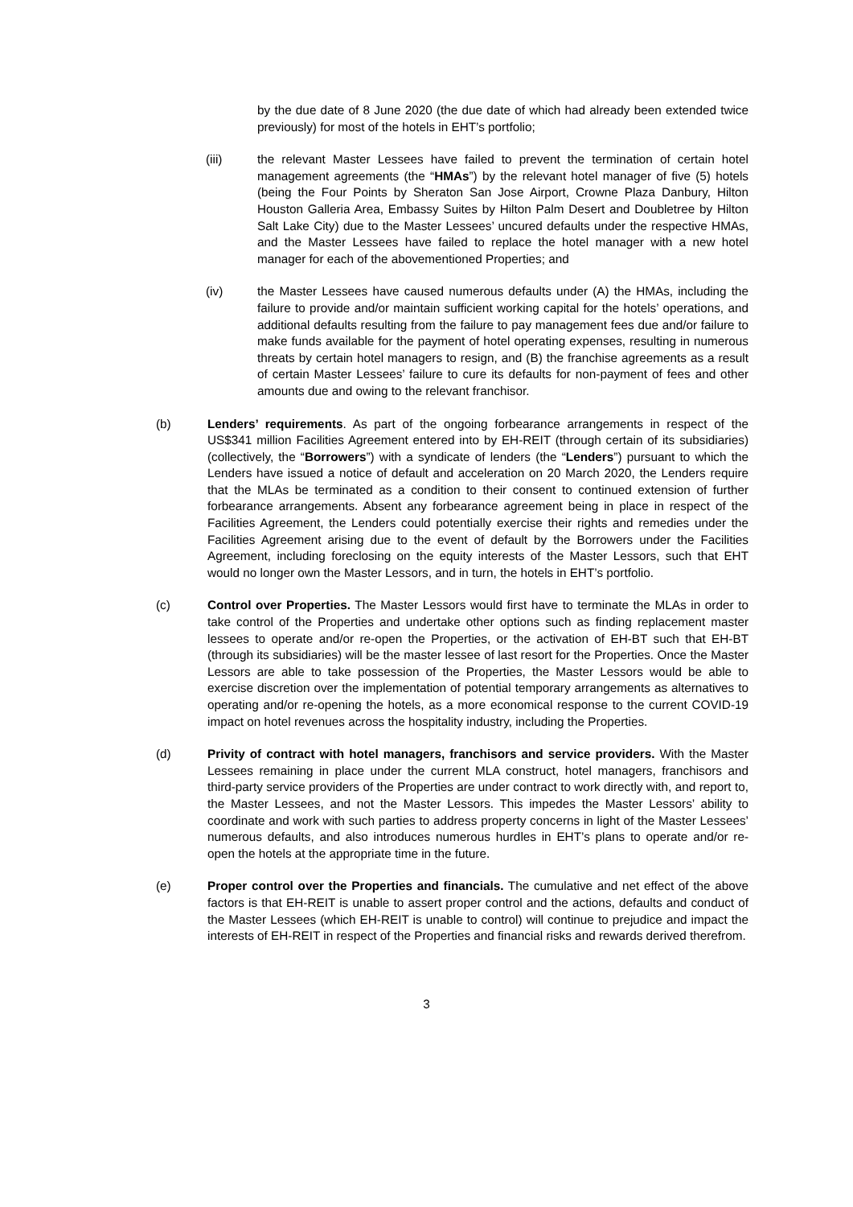by the due date of 8 June 2020 (the due date of which had already been extended twice previously) for most of the hotels in EHT’s portfolio;
(iii) the relevant Master Lessees have failed to prevent the termination of certain hotel management agreements (the “HMAs”) by the relevant hotel manager of five (5) hotels (being the Four Points by Sheraton San Jose Airport, Crowne Plaza Danbury, Hilton Houston Galleria Area, Embassy Suites by Hilton Palm Desert and Doubletree by Hilton Salt Lake City) due to the Master Lessees’ uncured defaults under the respective HMAs, and the Master Lessees have failed to replace the hotel manager with a new hotel manager for each of the abovementioned Properties; and
(iv) the Master Lessees have caused numerous defaults under (A) the HMAs, including the failure to provide and/or maintain sufficient working capital for the hotels’ operations, and additional defaults resulting from the failure to pay management fees due and/or failure to make funds available for the payment of hotel operating expenses, resulting in numerous threats by certain hotel managers to resign, and (B) the franchise agreements as a result of certain Master Lessees’ failure to cure its defaults for non-payment of fees and other amounts due and owing to the relevant franchisor.
(b) Lenders’ requirements. As part of the ongoing forbearance arrangements in respect of the US$341 million Facilities Agreement entered into by EH-REIT (through certain of its subsidiaries) (collectively, the “Borrowers”) with a syndicate of lenders (the “Lenders”) pursuant to which the Lenders have issued a notice of default and acceleration on 20 March 2020, the Lenders require that the MLAs be terminated as a condition to their consent to continued extension of further forbearance arrangements. Absent any forbearance agreement being in place in respect of the Facilities Agreement, the Lenders could potentially exercise their rights and remedies under the Facilities Agreement arising due to the event of default by the Borrowers under the Facilities Agreement, including foreclosing on the equity interests of the Master Lessors, such that EHT would no longer own the Master Lessors, and in turn, the hotels in EHT’s portfolio.
(c) Control over Properties. The Master Lessors would first have to terminate the MLAs in order to take control of the Properties and undertake other options such as finding replacement master lessees to operate and/or re-open the Properties, or the activation of EH-BT such that EH-BT (through its subsidiaries) will be the master lessee of last resort for the Properties. Once the Master Lessors are able to take possession of the Properties, the Master Lessors would be able to exercise discretion over the implementation of potential temporary arrangements as alternatives to operating and/or re-opening the hotels, as a more economical response to the current COVID-19 impact on hotel revenues across the hospitality industry, including the Properties.
(d) Privity of contract with hotel managers, franchisors and service providers. With the Master Lessees remaining in place under the current MLA construct, hotel managers, franchisors and third-party service providers of the Properties are under contract to work directly with, and report to, the Master Lessees, and not the Master Lessors. This impedes the Master Lessors’ ability to coordinate and work with such parties to address property concerns in light of the Master Lessees’ numerous defaults, and also introduces numerous hurdles in EHT’s plans to operate and/or re-open the hotels at the appropriate time in the future.
(e) Proper control over the Properties and financials. The cumulative and net effect of the above factors is that EH-REIT is unable to assert proper control and the actions, defaults and conduct of the Master Lessees (which EH-REIT is unable to control) will continue to prejudice and impact the interests of EH-REIT in respect of the Properties and financial risks and rewards derived therefrom.
3